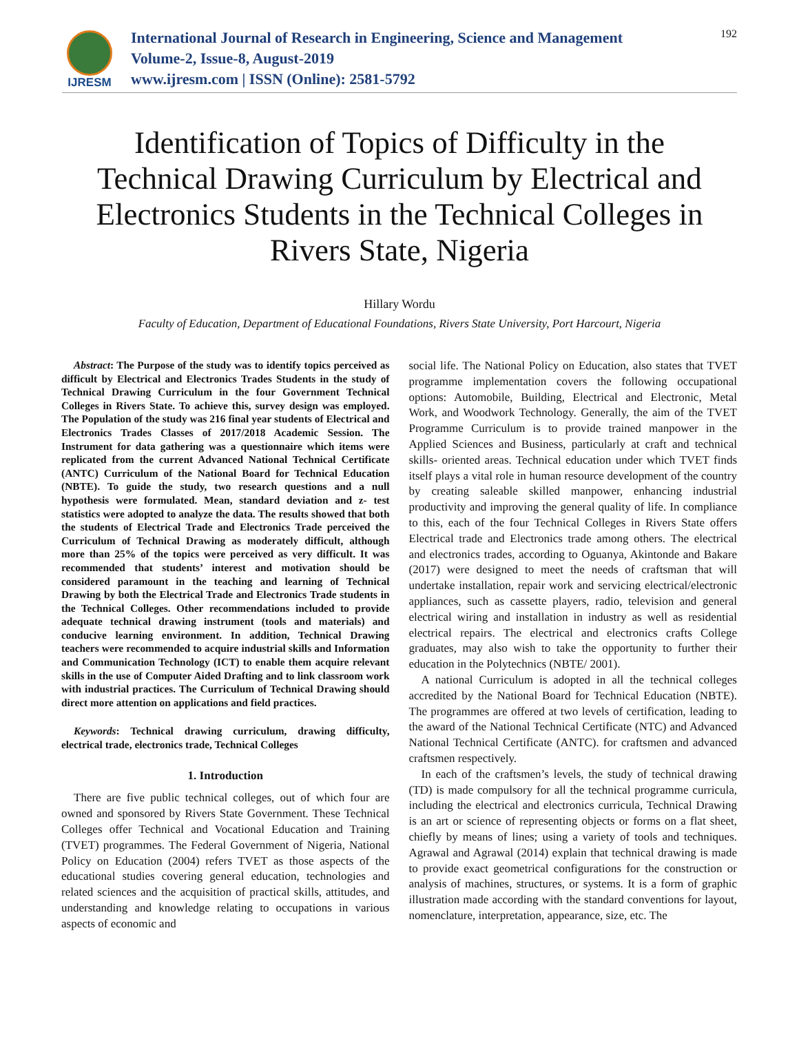IJRESM
International Journal of Research in Engineering, Science and Management
Volume-2, Issue-8, August-2019
www.ijresm.com | ISSN (Online): 2581-5792
192
Identification of Topics of Difficulty in the Technical Drawing Curriculum by Electrical and Electronics Students in the Technical Colleges in Rivers State, Nigeria
Hillary Wordu
Faculty of Education, Department of Educational Foundations, Rivers State University, Port Harcourt, Nigeria
Abstract: The Purpose of the study was to identify topics perceived as difficult by Electrical and Electronics Trades Students in the study of Technical Drawing Curriculum in the four Government Technical Colleges in Rivers State. To achieve this, survey design was employed. The Population of the study was 216 final year students of Electrical and Electronics Trades Classes of 2017/2018 Academic Session. The Instrument for data gathering was a questionnaire which items were replicated from the current Advanced National Technical Certificate (ANTC) Curriculum of the National Board for Technical Education (NBTE). To guide the study, two research questions and a null hypothesis were formulated. Mean, standard deviation and z- test statistics were adopted to analyze the data. The results showed that both the students of Electrical Trade and Electronics Trade perceived the Curriculum of Technical Drawing as moderately difficult, although more than 25% of the topics were perceived as very difficult. It was recommended that students’ interest and motivation should be considered paramount in the teaching and learning of Technical Drawing by both the Electrical Trade and Electronics Trade students in the Technical Colleges. Other recommendations included to provide adequate technical drawing instrument (tools and materials) and conducive learning environment. In addition, Technical Drawing teachers were recommended to acquire industrial skills and Information and Communication Technology (ICT) to enable them acquire relevant skills in the use of Computer Aided Drafting and to link classroom work with industrial practices. The Curriculum of Technical Drawing should direct more attention on applications and field practices.
Keywords: Technical drawing curriculum, drawing difficulty, electrical trade, electronics trade, Technical Colleges
1. Introduction
There are five public technical colleges, out of which four are owned and sponsored by Rivers State Government. These Technical Colleges offer Technical and Vocational Education and Training (TVET) programmes. The Federal Government of Nigeria, National Policy on Education (2004) refers TVET as those aspects of the educational studies covering general education, technologies and related sciences and the acquisition of practical skills, attitudes, and understanding and knowledge relating to occupations in various aspects of economic and
social life. The National Policy on Education, also states that TVET programme implementation covers the following occupational options: Automobile, Building, Electrical and Electronic, Metal Work, and Woodwork Technology. Generally, the aim of the TVET Programme Curriculum is to provide trained manpower in the Applied Sciences and Business, particularly at craft and technical skills- oriented areas. Technical education under which TVET finds itself plays a vital role in human resource development of the country by creating saleable skilled manpower, enhancing industrial productivity and improving the general quality of life. In compliance to this, each of the four Technical Colleges in Rivers State offers Electrical trade and Electronics trade among others. The electrical and electronics trades, according to Oguanya, Akintonde and Bakare (2017) were designed to meet the needs of craftsman that will undertake installation, repair work and servicing electrical/electronic appliances, such as cassette players, radio, television and general electrical wiring and installation in industry as well as residential electrical repairs. The electrical and electronics crafts College graduates, may also wish to take the opportunity to further their education in the Polytechnics (NBTE/ 2001).
A national Curriculum is adopted in all the technical colleges accredited by the National Board for Technical Education (NBTE). The programmes are offered at two levels of certification, leading to the award of the National Technical Certificate (NTC) and Advanced National Technical Certificate (ANTC). for craftsmen and advanced craftsmen respectively.
In each of the craftsmen’s levels, the study of technical drawing (TD) is made compulsory for all the technical programme curricula, including the electrical and electronics curricula, Technical Drawing is an art or science of representing objects or forms on a flat sheet, chiefly by means of lines; using a variety of tools and techniques. Agrawal and Agrawal (2014) explain that technical drawing is made to provide exact geometrical configurations for the construction or analysis of machines, structures, or systems. It is a form of graphic illustration made according with the standard conventions for layout, nomenclature, interpretation, appearance, size, etc. The